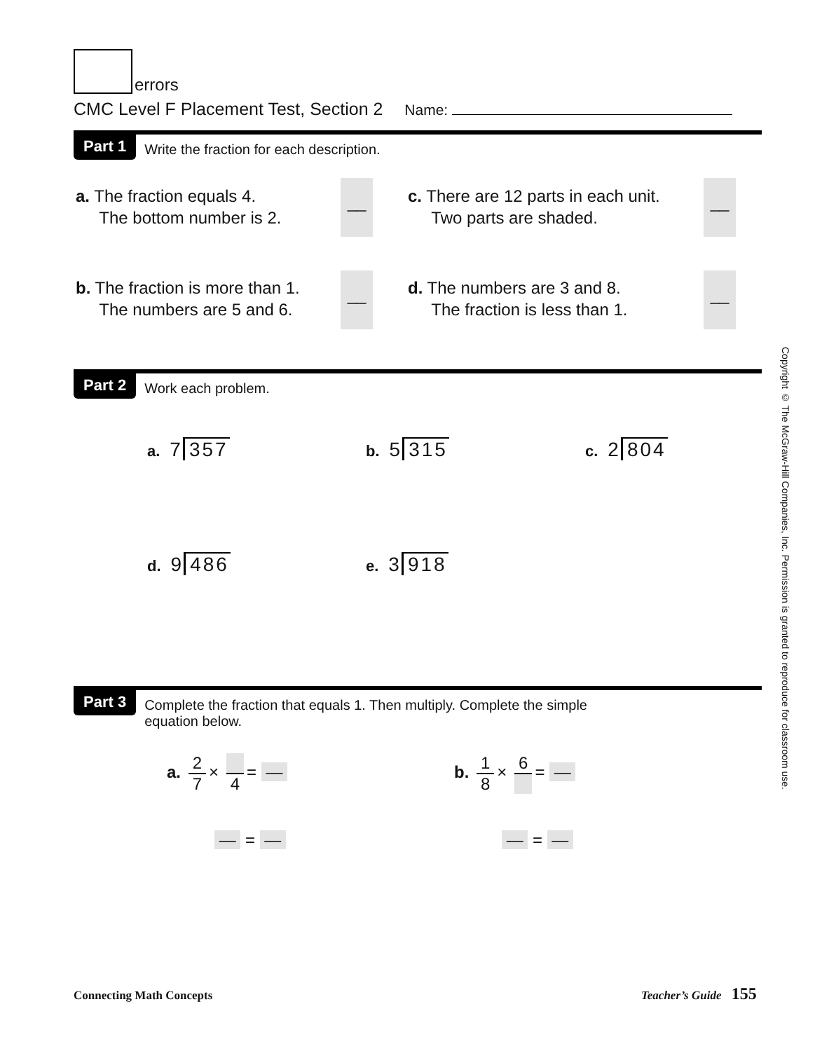errors
CMC Level F Placement Test, Section 2 Name:
Part 1 Write the fraction for each description.
a. The fraction equals 4.
The bottom number is 2.
__
c. There are 12 parts in each unit.
Two parts are shaded.
__
b. The fraction is more than 1.
The numbers are 5 and 6.
__
d. The numbers are 3 and 8.
The fraction is less than 1.
__
Part 2 Work each problem.
a. 7 357 b. 5 315 c. 2 804
d. 9 486 e. 3 918
Part 3 Complete the fraction that equals 1. Then multiply. Complete the simple
equation below.
a. 2 7 × 4 = — b. 1 8 × 6 = —
— = — — = —
Copyright © The McGraw-Hill Companies, Inc. Permission is granted to reproduce for classroom use.
Connecting Math Concepts Teacher’s Guide 155